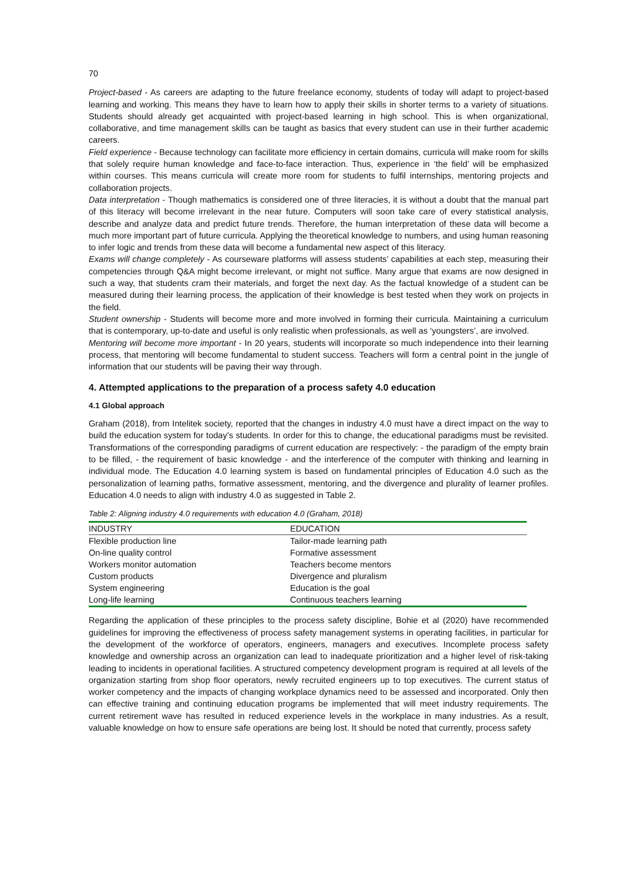70
Project-based - As careers are adapting to the future freelance economy, students of today will adapt to project-based learning and working. This means they have to learn how to apply their skills in shorter terms to a variety of situations. Students should already get acquainted with project-based learning in high school. This is when organizational, collaborative, and time management skills can be taught as basics that every student can use in their further academic careers.
Field experience - Because technology can facilitate more efficiency in certain domains, curricula will make room for skills that solely require human knowledge and face-to-face interaction. Thus, experience in ‘the field’ will be emphasized within courses. This means curricula will create more room for students to fulfil internships, mentoring projects and collaboration projects.
Data interpretation - Though mathematics is considered one of three literacies, it is without a doubt that the manual part of this literacy will become irrelevant in the near future. Computers will soon take care of every statistical analysis, describe and analyze data and predict future trends. Therefore, the human interpretation of these data will become a much more important part of future curricula. Applying the theoretical knowledge to numbers, and using human reasoning to infer logic and trends from these data will become a fundamental new aspect of this literacy.
Exams will change completely - As courseware platforms will assess students’ capabilities at each step, measuring their competencies through Q&A might become irrelevant, or might not suffice. Many argue that exams are now designed in such a way, that students cram their materials, and forget the next day. As the factual knowledge of a student can be measured during their learning process, the application of their knowledge is best tested when they work on projects in the field.
Student ownership - Students will become more and more involved in forming their curricula. Maintaining a curriculum that is contemporary, up-to-date and useful is only realistic when professionals, as well as ‘youngsters’, are involved.
Mentoring will become more important - In 20 years, students will incorporate so much independence into their learning process, that mentoring will become fundamental to student success. Teachers will form a central point in the jungle of information that our students will be paving their way through.
4. Attempted applications to the preparation of a process safety 4.0 education
4.1 Global approach
Graham (2018), from Intelitek society, reported that the changes in industry 4.0 must have a direct impact on the way to build the education system for today’s students. In order for this to change, the educational paradigms must be revisited. Transformations of the corresponding paradigms of current education are respectively: - the paradigm of the empty brain to be filled, - the requirement of basic knowledge - and the interference of the computer with thinking and learning in individual mode. The Education 4.0 learning system is based on fundamental principles of Education 4.0 such as the personalization of learning paths, formative assessment, mentoring, and the divergence and plurality of learner profiles. Education 4.0 needs to align with industry 4.0 as suggested in Table 2.
Table 2: Aligning industry 4.0 requirements with education 4.0 (Graham, 2018)
| INDUSTRY | EDUCATION |
| --- | --- |
| Flexible production line | Tailor-made learning path |
| On-line quality control | Formative assessment |
| Workers monitor automation | Teachers become mentors |
| Custom products | Divergence and pluralism |
| System engineering | Education is the goal |
| Long-life learning | Continuous teachers learning |
Regarding the application of these principles to the process safety discipline, Bohie et al (2020) have recommended guidelines for improving the effectiveness of process safety management systems in operating facilities, in particular for the development of the workforce of operators, engineers, managers and executives. Incomplete process safety knowledge and ownership across an organization can lead to inadequate prioritization and a higher level of risk-taking leading to incidents in operational facilities. A structured competency development program is required at all levels of the organization starting from shop floor operators, newly recruited engineers up to top executives. The current status of worker competency and the impacts of changing workplace dynamics need to be assessed and incorporated. Only then can effective training and continuing education programs be implemented that will meet industry requirements. The current retirement wave has resulted in reduced experience levels in the workplace in many industries. As a result, valuable knowledge on how to ensure safe operations are being lost. It should be noted that currently, process safety